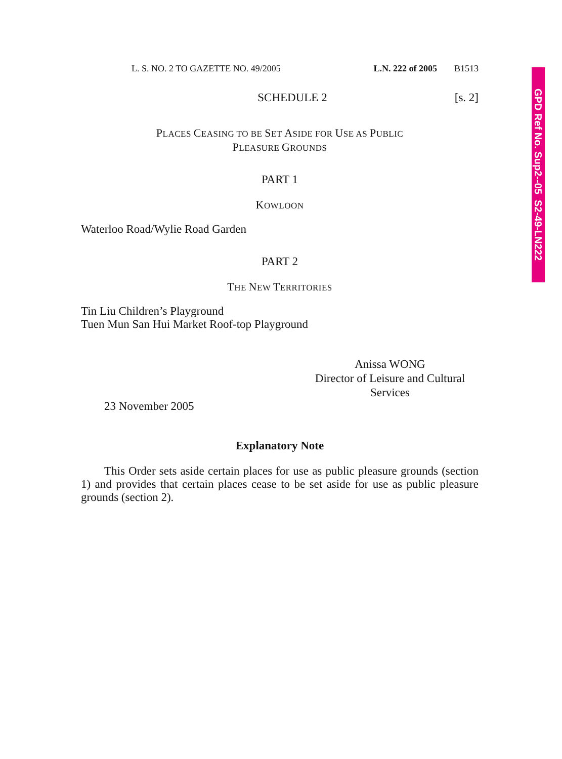L. S. NO. 2 TO GAZETTE NO. 49/2005 L.N. 222 of 2005 B1513
SCHEDULE 2 [s. 2]
PLACES CEASING TO BE SET ASIDE FOR USE AS PUBLIC
PLEASURE GROUNDS
PART 1
KOWLOON
Waterloo Road/Wylie Road Garden
PART 2
THE NEW TERRITORIES
Tin Liu Children’s Playground
Tuen Mun San Hui Market Roof-top Playground
Anissa WONG
Director of Leisure and Cultural Services
23 November 2005
Explanatory Note
This Order sets aside certain places for use as public pleasure grounds (section 1) and provides that certain places cease to be set aside for use as public pleasure grounds (section 2).
GPD Ref No. Sup2--05 S2-49-LN222